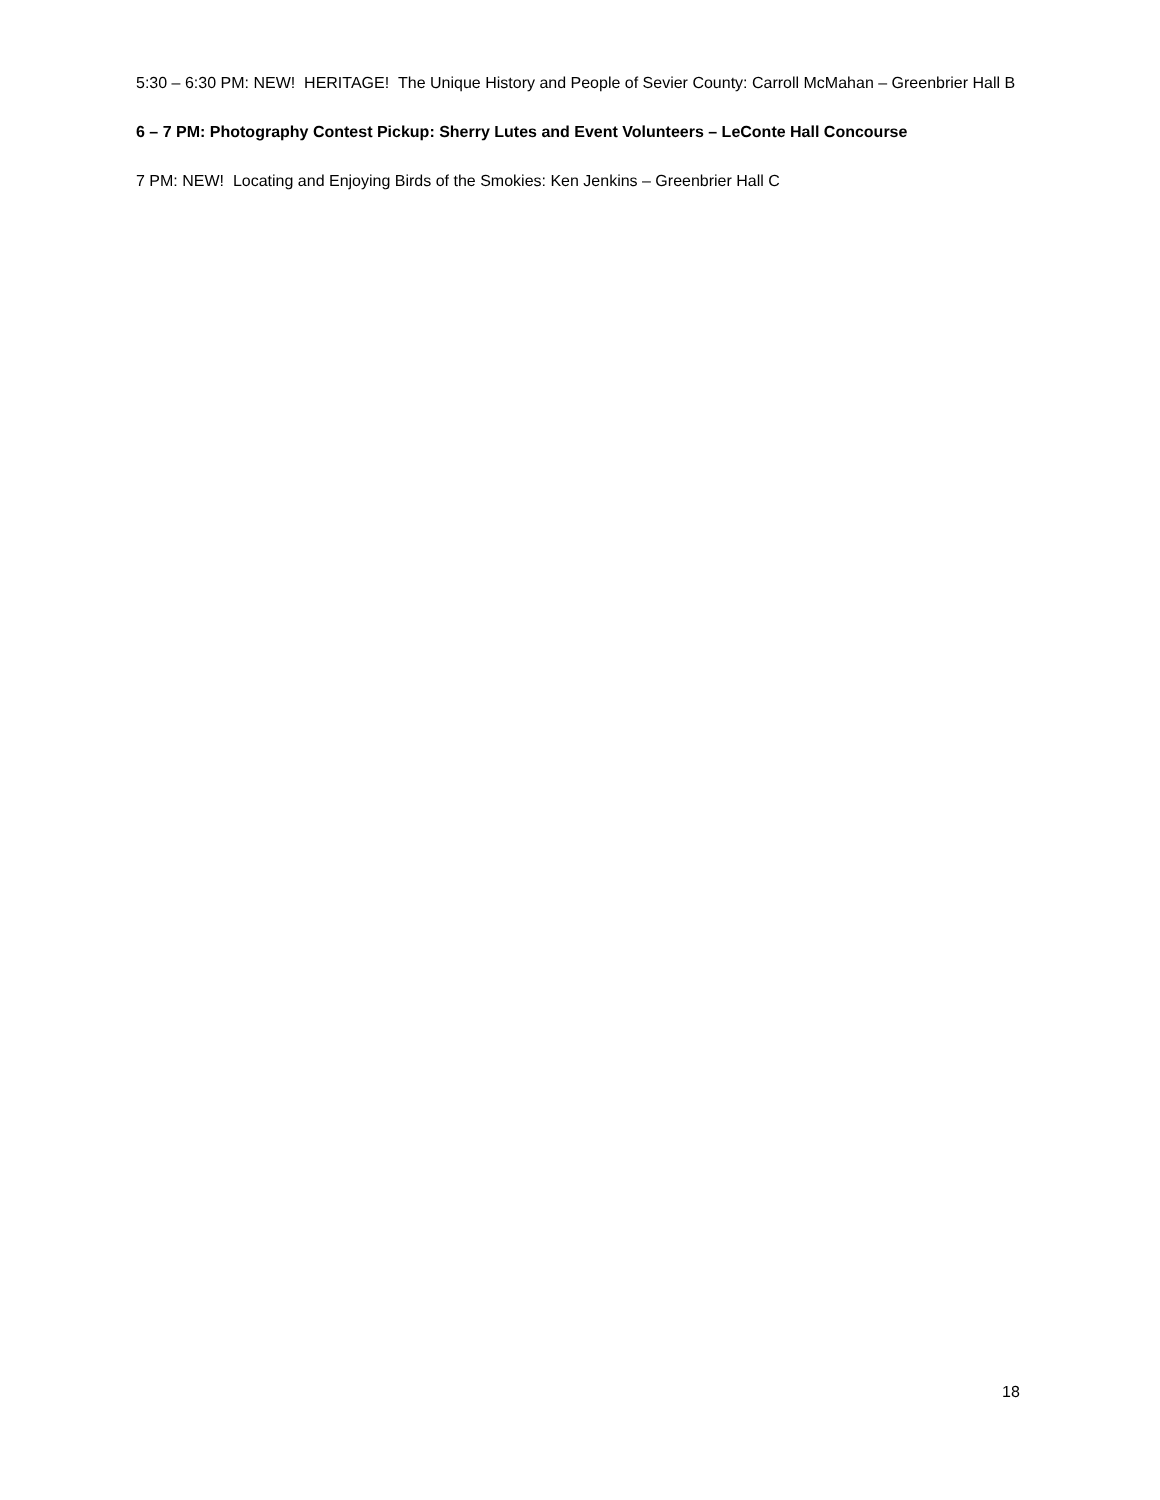5:30 – 6:30 PM: NEW! HERITAGE! The Unique History and People of Sevier County: Carroll McMahan – Greenbrier Hall B
6 – 7 PM: Photography Contest Pickup: Sherry Lutes and Event Volunteers – LeConte Hall Concourse
7 PM: NEW! Locating and Enjoying Birds of the Smokies: Ken Jenkins – Greenbrier Hall C
18